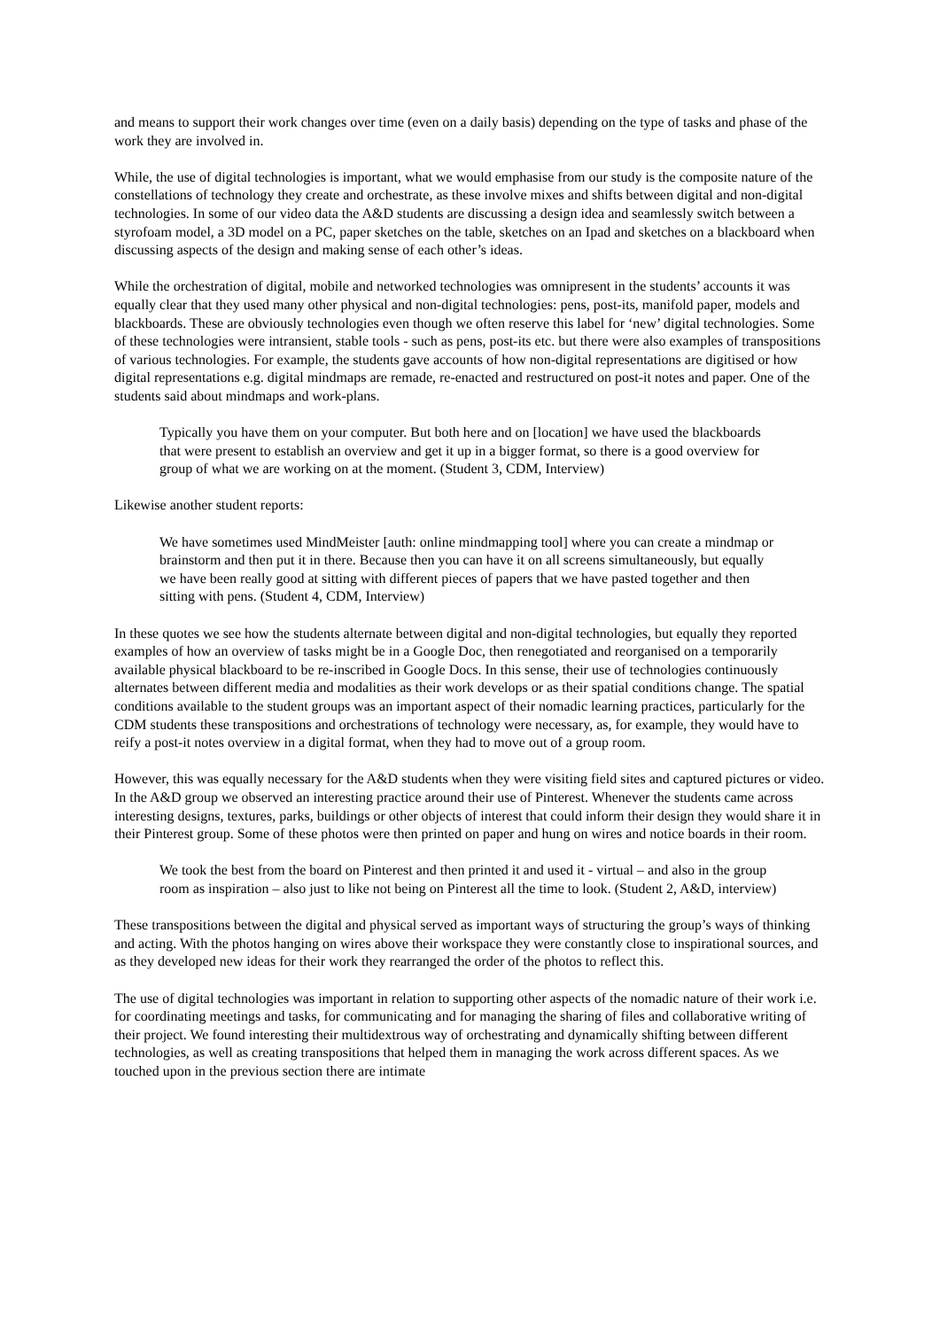and means to support their work changes over time (even on a daily basis) depending on the type of tasks and phase of the work they are involved in.
While, the use of digital technologies is important, what we would emphasise from our study is the composite nature of the constellations of technology they create and orchestrate, as these involve mixes and shifts between digital and non-digital technologies. In some of our video data the A&D students are discussing a design idea and seamlessly switch between a styrofoam model, a 3D model on a PC, paper sketches on the table, sketches on an Ipad and sketches on a blackboard when discussing aspects of the design and making sense of each other’s ideas.
While the orchestration of digital, mobile and networked technologies was omnipresent in the students’ accounts it was equally clear that they used many other physical and non-digital technologies: pens, post-its, manifold paper, models and blackboards. These are obviously technologies even though we often reserve this label for ‘new’ digital technologies. Some of these technologies were intransient, stable tools - such as pens, post-its etc. but there were also examples of transpositions of various technologies. For example, the students gave accounts of how non-digital representations are digitised or how digital representations e.g. digital mindmaps are remade, re-enacted and restructured on post-it notes and paper. One of the students said about mindmaps and work-plans.
Typically you have them on your computer. But both here and on [location] we have used the blackboards that were present to establish an overview and get it up in a bigger format, so there is a good overview for group of what we are working on at the moment. (Student 3, CDM, Interview)
Likewise another student reports:
We have sometimes used MindMeister [auth: online mindmapping tool] where you can create a mindmap or brainstorm and then put it in there. Because then you can have it on all screens simultaneously, but equally we have been really good at sitting with different pieces of papers that we have pasted together and then sitting with pens. (Student 4, CDM, Interview)
In these quotes we see how the students alternate between digital and non-digital technologies, but equally they reported examples of how an overview of tasks might be in a Google Doc, then renegotiated and reorganised on a temporarily available physical blackboard to be re-inscribed in Google Docs. In this sense, their use of technologies continuously alternates between different media and modalities as their work develops or as their spatial conditions change. The spatial conditions available to the student groups was an important aspect of their nomadic learning practices, particularly for the CDM students these transpositions and orchestrations of technology were necessary, as, for example, they would have to reify a post-it notes overview in a digital format, when they had to move out of a group room.
However, this was equally necessary for the A&D students when they were visiting field sites and captured pictures or video. In the A&D group we observed an interesting practice around their use of Pinterest. Whenever the students came across interesting designs, textures, parks, buildings or other objects of interest that could inform their design they would share it in their Pinterest group. Some of these photos were then printed on paper and hung on wires and notice boards in their room.
We took the best from the board on Pinterest and then printed it and used it - virtual – and also in the group room as inspiration – also just to like not being on Pinterest all the time to look. (Student 2, A&D, interview)
These transpositions between the digital and physical served as important ways of structuring the group’s ways of thinking and acting. With the photos hanging on wires above their workspace they were constantly close to inspirational sources, and as they developed new ideas for their work they rearranged the order of the photos to reflect this.
The use of digital technologies was important in relation to supporting other aspects of the nomadic nature of their work i.e. for coordinating meetings and tasks, for communicating and for managing the sharing of files and collaborative writing of their project. We found interesting their multidextrous way of orchestrating and dynamically shifting between different technologies, as well as creating transpositions that helped them in managing the work across different spaces. As we touched upon in the previous section there are intimate